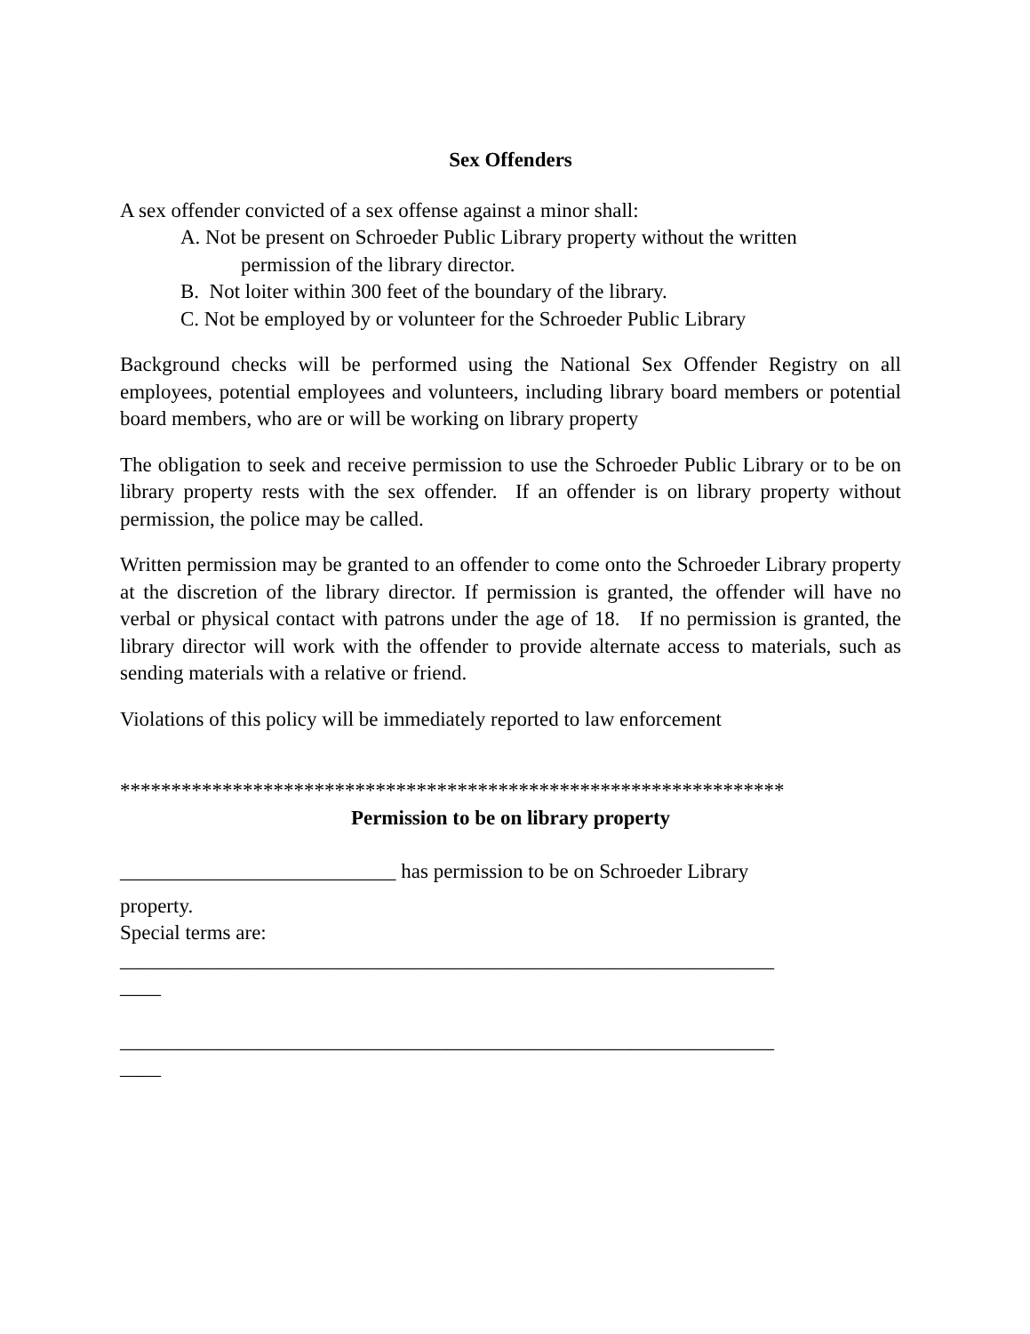Sex Offenders
A sex offender convicted of a sex offense against a minor shall:
A. Not be present on Schroeder Public Library property without the written
permission of the library director.
B. Not loiter within 300 feet of the boundary of the library.
C. Not be employed by or volunteer for the Schroeder Public Library
Background checks will be performed using the National Sex Offender Registry on all employees, potential employees and volunteers, including library board members or potential board members, who are or will be working on library property
The obligation to seek and receive permission to use the Schroeder Public Library or to be on library property rests with the sex offender. If an offender is on library property without permission, the police may be called.
Written permission may be granted to an offender to come onto the Schroeder Library property at the discretion of the library director. If permission is granted, the offender will have no verbal or physical contact with patrons under the age of 18. If no permission is granted, the library director will work with the offender to provide alternate access to materials, such as sending materials with a relative or friend.
Violations of this policy will be immediately reported to law enforcement
*****************************************************************
Permission to be on library property
___________________________ has permission to be on Schroeder Library
property.
Special terms are:
________________________________________________________________
____
________________________________________________________________
____